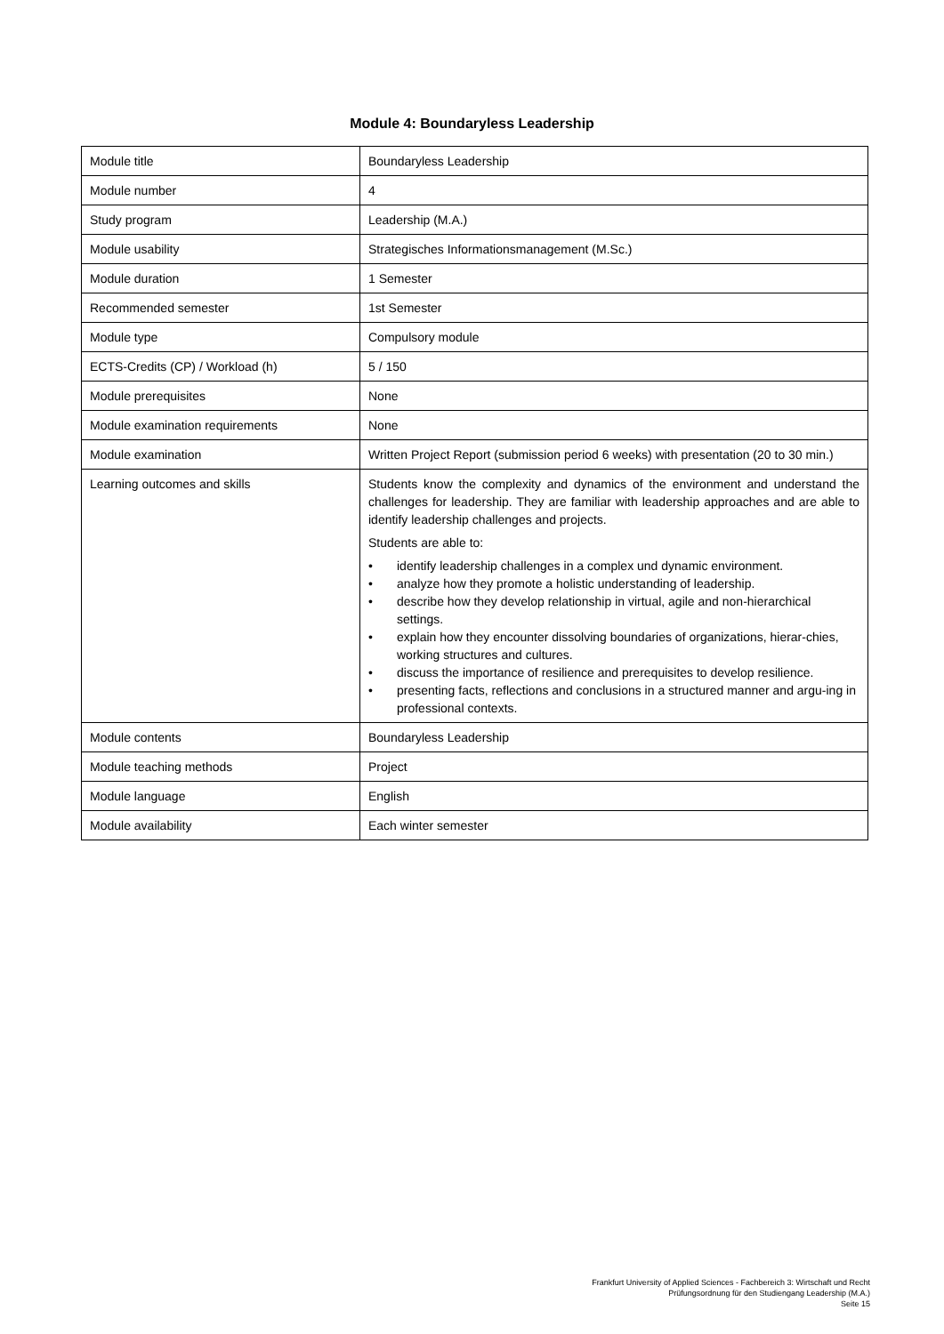Module 4: Boundaryless Leadership
| Module title | Boundaryless Leadership |
| Module number | 4 |
| Study program | Leadership (M.A.) |
| Module usability | Strategisches Informationsmanagement (M.Sc.) |
| Module duration | 1 Semester |
| Recommended semester | 1st Semester |
| Module type | Compulsory module |
| ECTS-Credits (CP) / Workload (h) | 5 / 150 |
| Module prerequisites | None |
| Module examination requirements | None |
| Module examination | Written Project Report (submission period 6 weeks) with presentation (20 to 30 min.) |
| Learning outcomes and skills | Students know the complexity and dynamics of the environment and understand the challenges for leadership. They are familiar with leadership approaches and are able to identify leadership challenges and projects. Students are able to: • identify leadership challenges in a complex und dynamic environment. • analyze how they promote a holistic understanding of leadership. • describe how they develop relationship in virtual, agile and non-hierarchical settings. • explain how they encounter dissolving boundaries of organizations, hierar-chies, working structures and cultures. • discuss the importance of resilience and prerequisites to develop resilience. • presenting facts, reflections and conclusions in a structured manner and argu-ing in professional contexts. |
| Module contents | Boundaryless Leadership |
| Module teaching methods | Project |
| Module language | English |
| Module availability | Each winter semester |
Frankfurt University of Applied Sciences - Fachbereich 3: Wirtschaft und Recht
Prüfungsordnung für den Studiengang Leadership (M.A.)
Seite 15